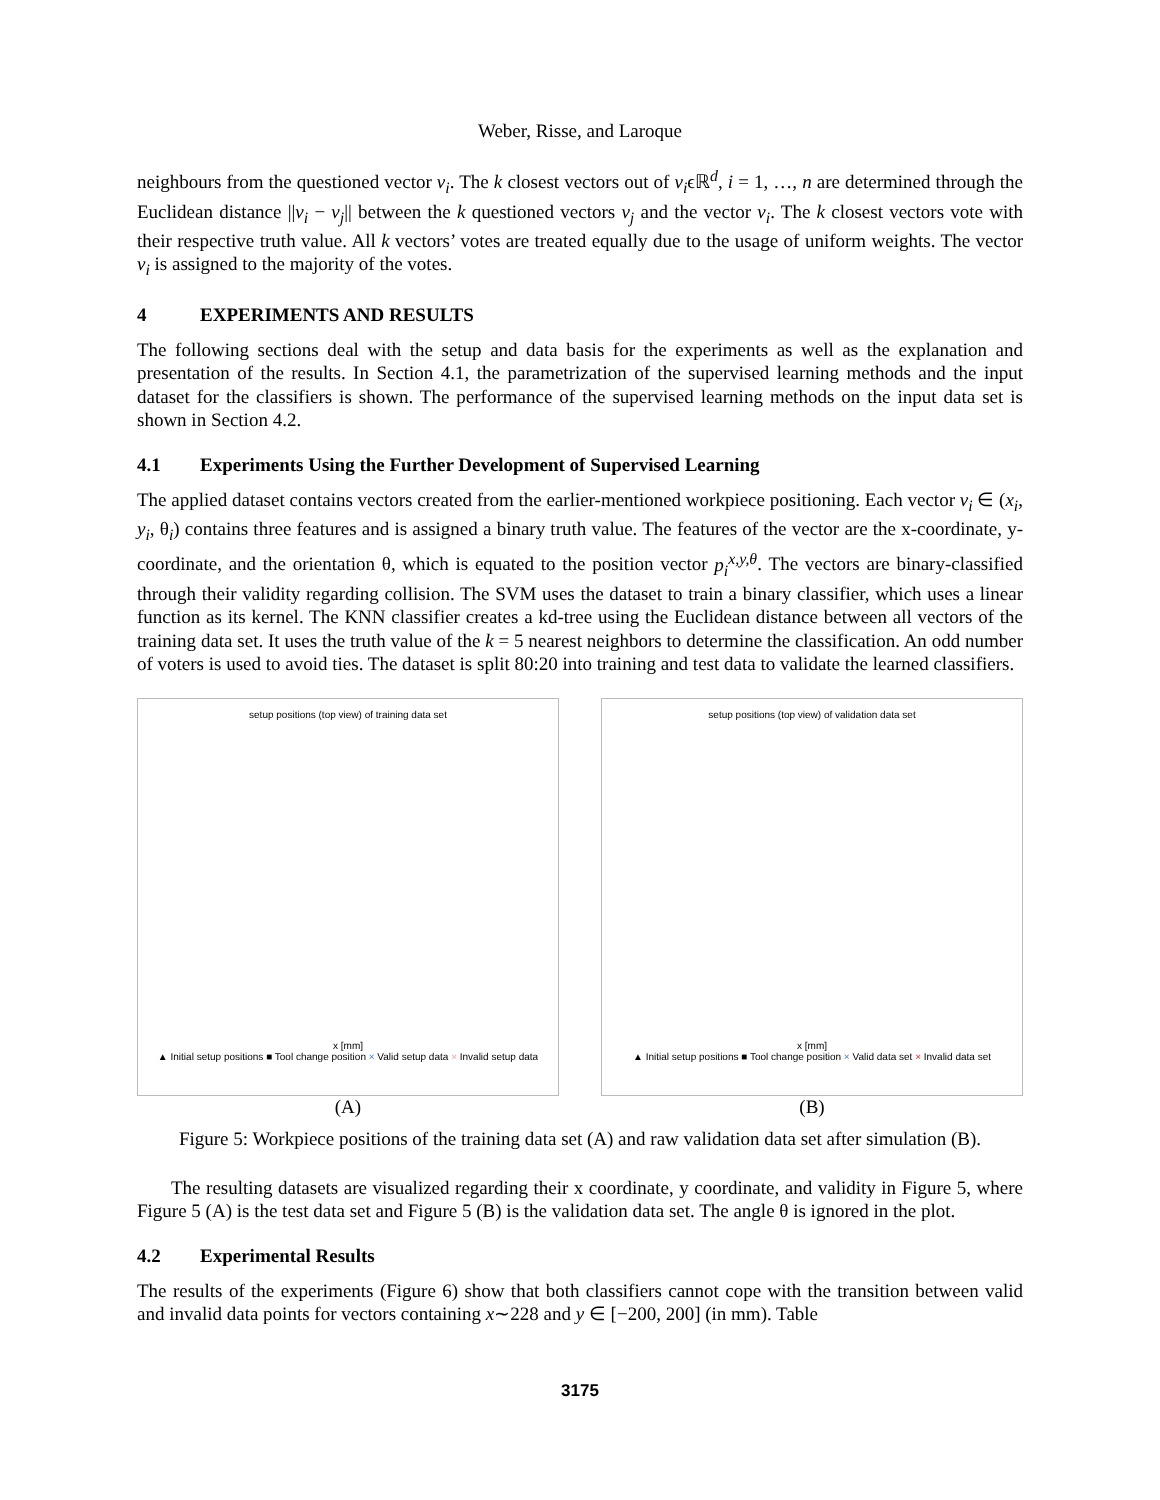Weber, Risse, and Laroque
neighbours from the questioned vector v<sub>i</sub>. The k closest vectors out of v<sub>i</sub>ϵℝ<sup>d</sup>, i = 1, …, n are determined through the Euclidean distance ||v<sub>i</sub> − v<sub>j</sub>|| between the k questioned vectors v<sub>j</sub> and the vector v<sub>i</sub>. The k closest vectors vote with their respective truth value. All k vectors’ votes are treated equally due to the usage of uniform weights. The vector v<sub>i</sub> is assigned to the majority of the votes.
4 EXPERIMENTS AND RESULTS
The following sections deal with the setup and data basis for the experiments as well as the explanation and presentation of the results. In Section 4.1, the parametrization of the supervised learning methods and the input dataset for the classifiers is shown. The performance of the supervised learning methods on the input data set is shown in Section 4.2.
4.1 Experiments Using the Further Development of Supervised Learning
The applied dataset contains vectors created from the earlier-mentioned workpiece positioning. Each vector v<sub>i</sub> ∈ (x<sub>i</sub>, y<sub>i</sub>, θ<sub>i</sub>) contains three features and is assigned a binary truth value. The features of the vector are the x-coordinate, y-coordinate, and the orientation θ, which is equated to the position vector p<sub>i</sub><sup>x,y,θ</sup>. The vectors are binary-classified through their validity regarding collision. The SVM uses the dataset to train a binary classifier, which uses a linear function as its kernel. The KNN classifier creates a kd-tree using the Euclidean distance between all vectors of the training data set. It uses the truth value of the k = 5 nearest neighbors to determine the classification. An odd number of voters is used to avoid ties. The dataset is split 80:20 into training and test data to validate the learned classifiers.
setup positions (top view) of training data set
x [mm]
▲ Initial setup positions ■ Tool change position × Valid setup data × Invalid setup data
(A)
setup positions (top view) of validation data set
x [mm]
▲ Initial setup positions ■ Tool change position × Valid data set × Invalid data set
(B)
Figure 5: Workpiece positions of the training data set (A) and raw validation data set after simulation (B).
The resulting datasets are visualized regarding their x coordinate, y coordinate, and validity in Figure 5, where Figure 5 (A) is the test data set and Figure 5 (B) is the validation data set. The angle θ is ignored in the plot.
4.2 Experimental Results
The results of the experiments (Figure 6) show that both classifiers cannot cope with the transition between valid and invalid data points for vectors containing x∼228 and y ∈ [−200, 200] (in mm). Table
3175